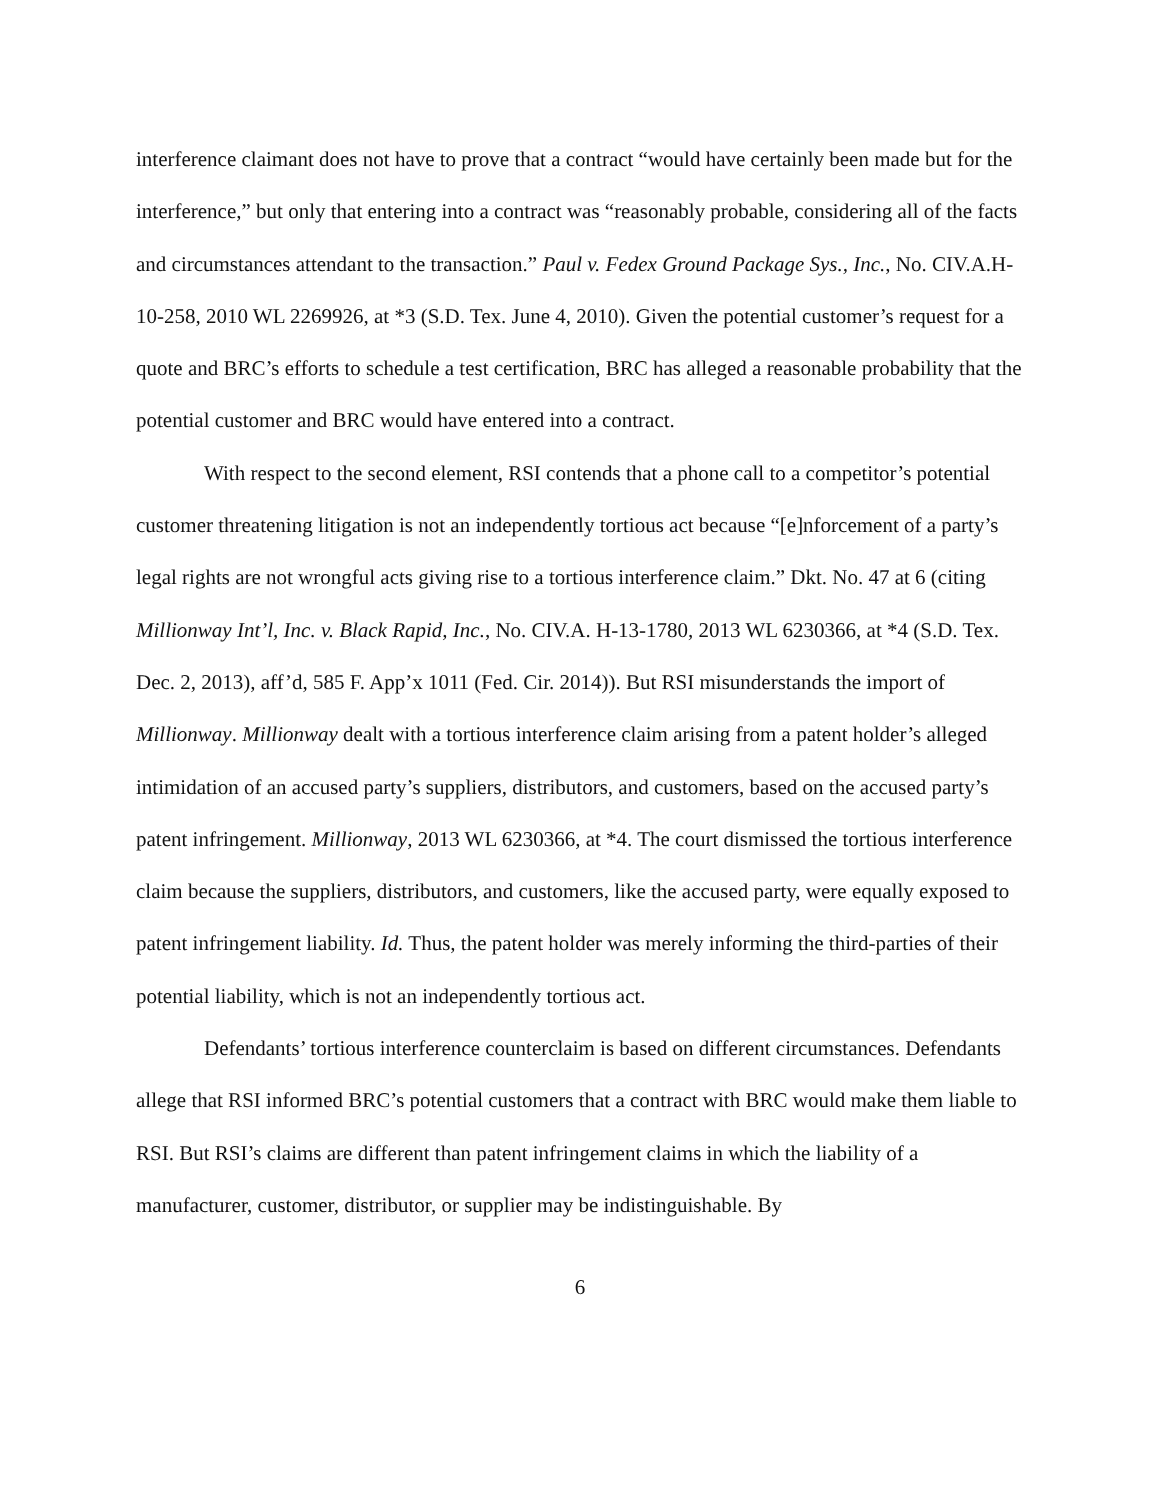interference claimant does not have to prove that a contract “would have certainly been made but for the interference,” but only that entering into a contract was “reasonably probable, considering all of the facts and circumstances attendant to the transaction.” Paul v. Fedex Ground Package Sys., Inc., No. CIV.A.H-10-258, 2010 WL 2269926, at *3 (S.D. Tex. June 4, 2010). Given the potential customer’s request for a quote and BRC’s efforts to schedule a test certification, BRC has alleged a reasonable probability that the potential customer and BRC would have entered into a contract.
With respect to the second element, RSI contends that a phone call to a competitor’s potential customer threatening litigation is not an independently tortious act because “[e]nforcement of a party’s legal rights are not wrongful acts giving rise to a tortious interference claim.” Dkt. No. 47 at 6 (citing Millionway Int’l, Inc. v. Black Rapid, Inc., No. CIV.A. H-13-1780, 2013 WL 6230366, at *4 (S.D. Tex. Dec. 2, 2013), aff’d, 585 F. App’x 1011 (Fed. Cir. 2014)). But RSI misunderstands the import of Millionway. Millionway dealt with a tortious interference claim arising from a patent holder’s alleged intimidation of an accused party’s suppliers, distributors, and customers, based on the accused party’s patent infringement. Millionway, 2013 WL 6230366, at *4. The court dismissed the tortious interference claim because the suppliers, distributors, and customers, like the accused party, were equally exposed to patent infringement liability. Id. Thus, the patent holder was merely informing the third-parties of their potential liability, which is not an independently tortious act.
Defendants’ tortious interference counterclaim is based on different circumstances. Defendants allege that RSI informed BRC’s potential customers that a contract with BRC would make them liable to RSI. But RSI’s claims are different than patent infringement claims in which the liability of a manufacturer, customer, distributor, or supplier may be indistinguishable. By
6